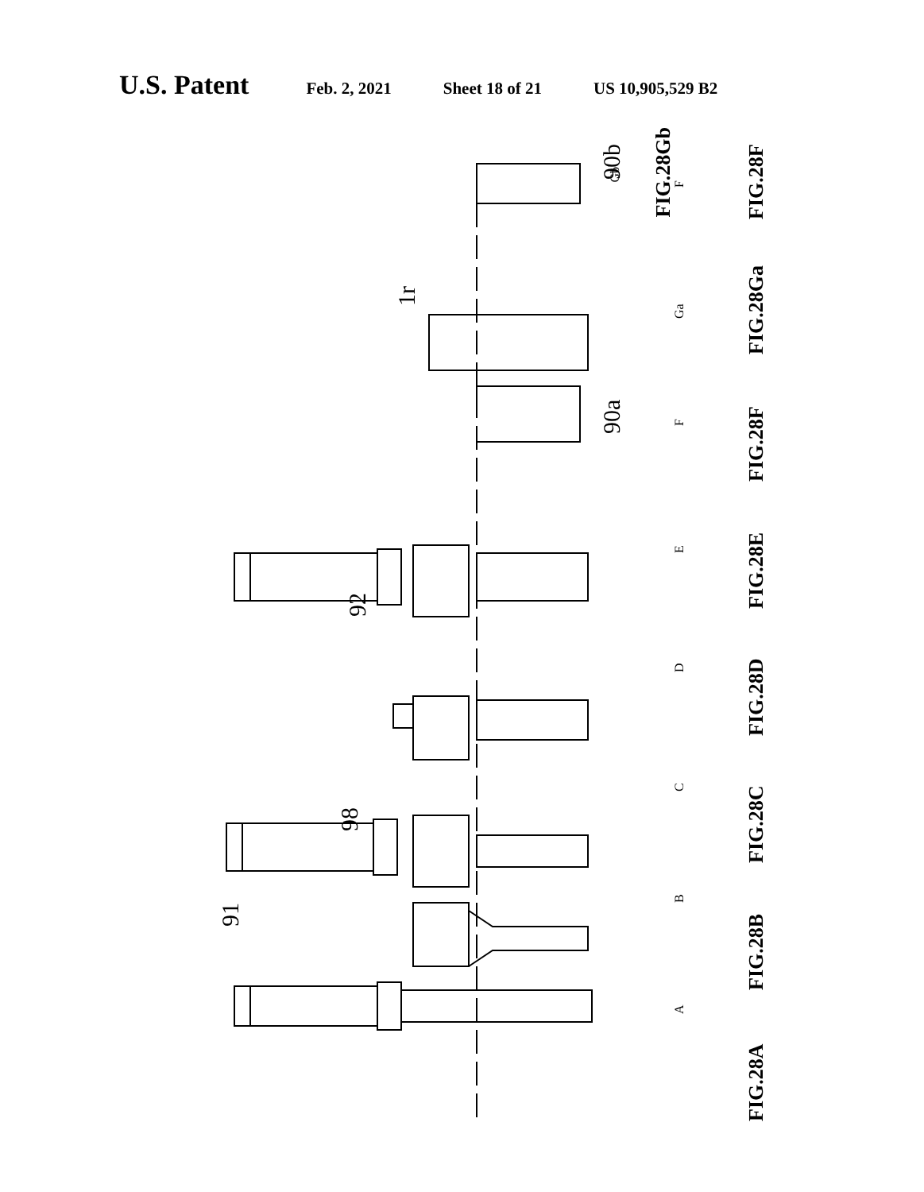U.S. Patent Feb. 2, 2021 Sheet 18 of 21 US 10,905,529 B2
FIG.28A
FIG.28B
FIG.28C
FIG.28D
FIG.28E
FIG.28F
FIG.28Ga
FIG.28F
A
B
C
D
E
F
Ga
F
91
98
92
90a
90b
FIG.28Gb
Gb
1r